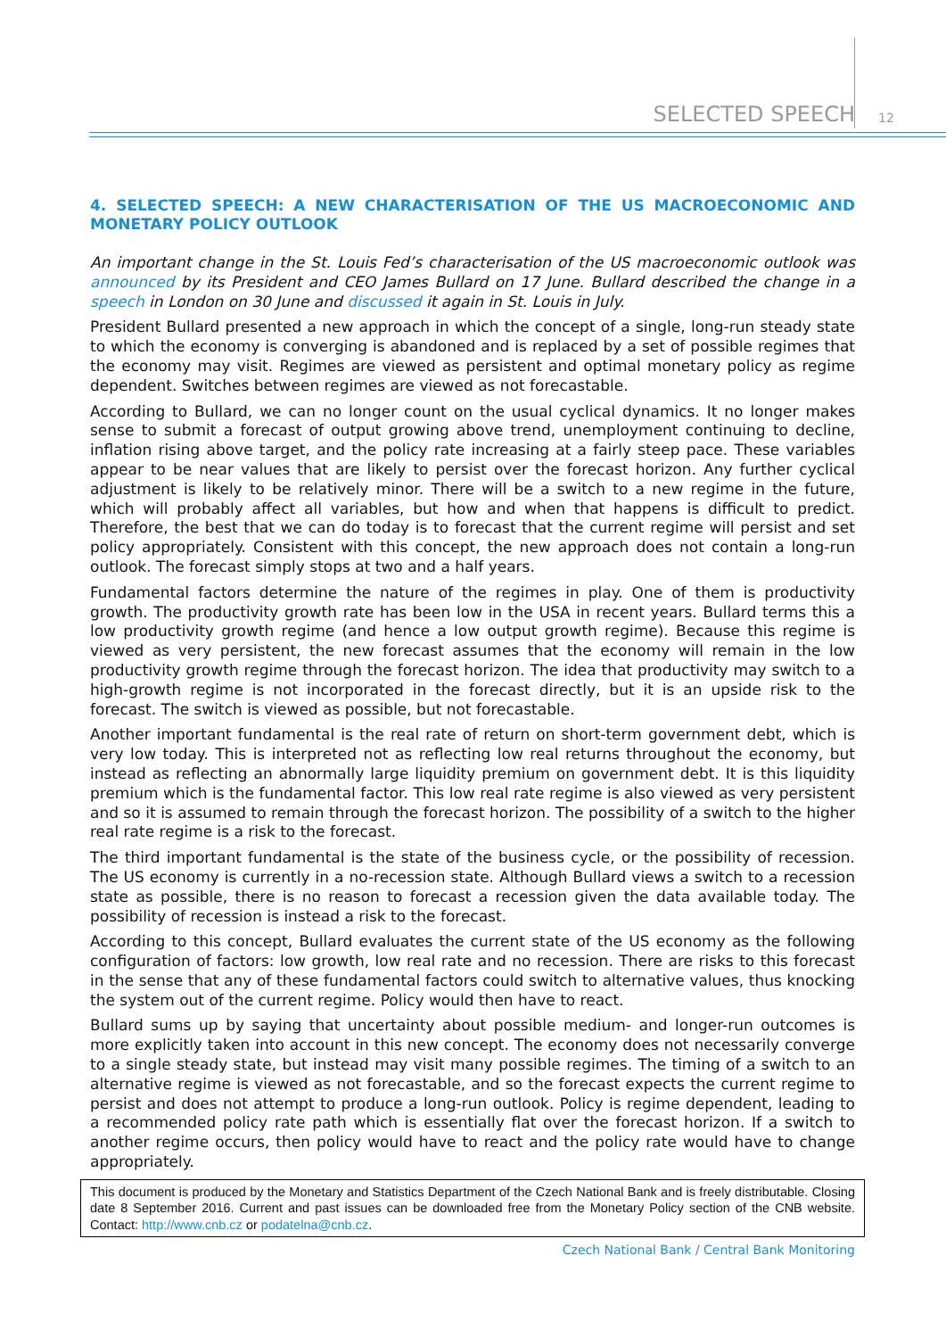SELECTED SPEECH 12
4. SELECTED SPEECH: A NEW CHARACTERISATION OF THE US MACROECONOMIC AND MONETARY POLICY OUTLOOK
An important change in the St. Louis Fed’s characterisation of the US macroeconomic outlook was announced by its President and CEO James Bullard on 17 June. Bullard described the change in a speech in London on 30 June and discussed it again in St. Louis in July.
President Bullard presented a new approach in which the concept of a single, long-run steady state to which the economy is converging is abandoned and is replaced by a set of possible regimes that the economy may visit. Regimes are viewed as persistent and optimal monetary policy as regime dependent. Switches between regimes are viewed as not forecastable.
According to Bullard, we can no longer count on the usual cyclical dynamics. It no longer makes sense to submit a forecast of output growing above trend, unemployment continuing to decline, inflation rising above target, and the policy rate increasing at a fairly steep pace. These variables appear to be near values that are likely to persist over the forecast horizon. Any further cyclical adjustment is likely to be relatively minor. There will be a switch to a new regime in the future, which will probably affect all variables, but how and when that happens is difficult to predict. Therefore, the best that we can do today is to forecast that the current regime will persist and set policy appropriately. Consistent with this concept, the new approach does not contain a long-run outlook. The forecast simply stops at two and a half years.
Fundamental factors determine the nature of the regimes in play. One of them is productivity growth. The productivity growth rate has been low in the USA in recent years. Bullard terms this a low productivity growth regime (and hence a low output growth regime). Because this regime is viewed as very persistent, the new forecast assumes that the economy will remain in the low productivity growth regime through the forecast horizon. The idea that productivity may switch to a high-growth regime is not incorporated in the forecast directly, but it is an upside risk to the forecast. The switch is viewed as possible, but not forecastable.
Another important fundamental is the real rate of return on short-term government debt, which is very low today. This is interpreted not as reflecting low real returns throughout the economy, but instead as reflecting an abnormally large liquidity premium on government debt. It is this liquidity premium which is the fundamental factor. This low real rate regime is also viewed as very persistent and so it is assumed to remain through the forecast horizon. The possibility of a switch to the higher real rate regime is a risk to the forecast.
The third important fundamental is the state of the business cycle, or the possibility of recession. The US economy is currently in a no-recession state. Although Bullard views a switch to a recession state as possible, there is no reason to forecast a recession given the data available today. The possibility of recession is instead a risk to the forecast.
According to this concept, Bullard evaluates the current state of the US economy as the following configuration of factors: low growth, low real rate and no recession. There are risks to this forecast in the sense that any of these fundamental factors could switch to alternative values, thus knocking the system out of the current regime. Policy would then have to react.
Bullard sums up by saying that uncertainty about possible medium- and longer-run outcomes is more explicitly taken into account in this new concept. The economy does not necessarily converge to a single steady state, but instead may visit many possible regimes. The timing of a switch to an alternative regime is viewed as not forecastable, and so the forecast expects the current regime to persist and does not attempt to produce a long-run outlook. Policy is regime dependent, leading to a recommended policy rate path which is essentially flat over the forecast horizon. If a switch to another regime occurs, then policy would have to react and the policy rate would have to change appropriately.
This document is produced by the Monetary and Statistics Department of the Czech National Bank and is freely distributable. Closing date 8 September 2016. Current and past issues can be downloaded free from the Monetary Policy section of the CNB website. Contact: http://www.cnb.cz or podatelna@cnb.cz.
Czech National Bank / Central Bank Monitoring